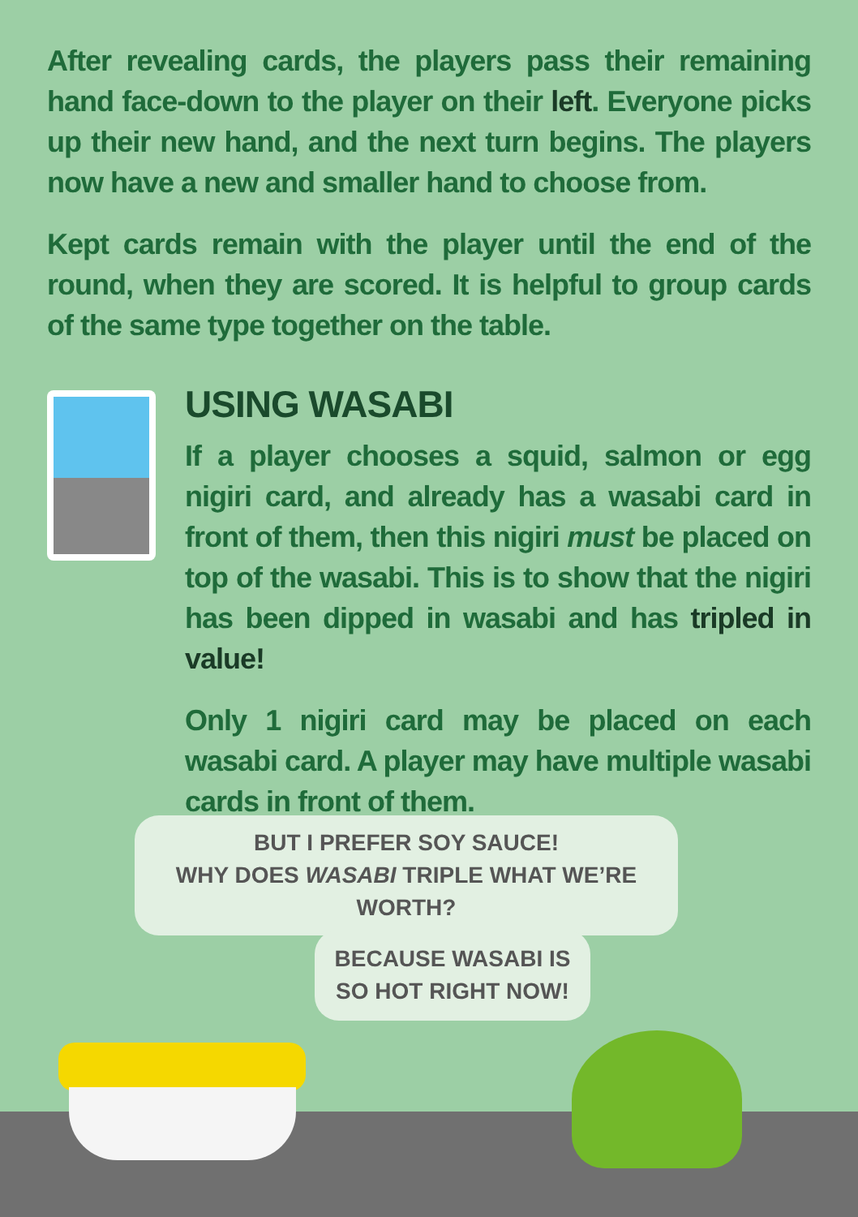After revealing cards, the players pass their remaining hand face-down to the player on their left. Everyone picks up their new hand, and the next turn begins. The players now have a new and smaller hand to choose from.
Kept cards remain with the player until the end of the round, when they are scored. It is helpful to group cards of the same type together on the table.
USING WASABI
If a player chooses a squid, salmon or egg nigiri card, and already has a wasabi card in front of them, then this nigiri must be placed on top of the wasabi. This is to show that the nigiri has been dipped in wasabi and has tripled in value!
Only 1 nigiri card may be placed on each wasabi card. A player may have multiple wasabi cards in front of them.
BUT I PREFER SOY SAUCE!
WHY DOES WASABI TRIPLE WHAT WE’RE WORTH?
BECAUSE WASABI IS
SO HOT RIGHT NOW!